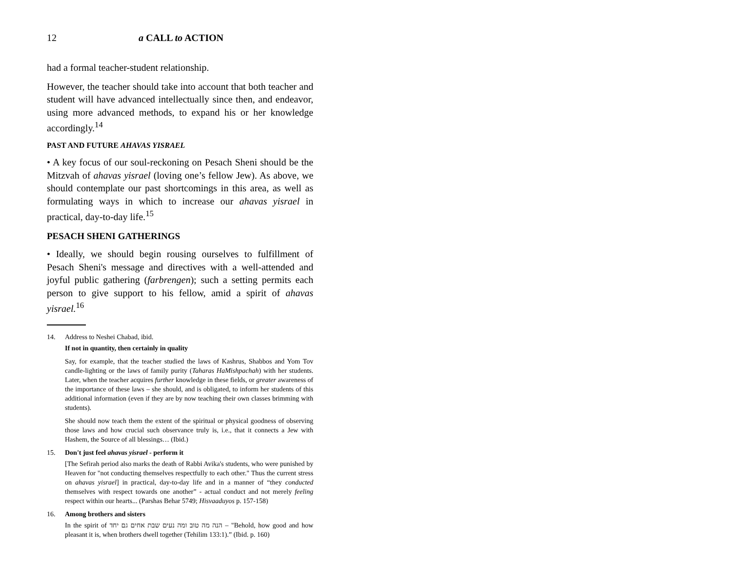12 a CALL to ACTION
had a formal teacher-student relationship.
However, the teacher should take into account that both teacher and student will have advanced intellectually since then, and endeavor, using more advanced methods, to expand his or her knowledge accordingly.<sup>14</sup>
PAST AND FUTURE AHAVAS YISRAEL
• A key focus of our soul-reckoning on Pesach Sheni should be the Mitzvah of ahavas yisrael (loving one’s fellow Jew). As above, we should contemplate our past shortcomings in this area, as well as formulating ways in which to increase our ahavas yisrael in practical, day-to-day life.<sup>15</sup>
PESACH SHENI GATHERINGS
• Ideally, we should begin rousing ourselves to fulfillment of Pesach Sheni's message and directives with a well-attended and joyful public gathering (farbrengen); such a setting permits each person to give support to his fellow, amid a spirit of ahavas yisrael.<sup>16</sup>
14. Address to Neshei Chabad, ibid.
If not in quantity, then certainly in quality
Say, for example, that the teacher studied the laws of Kashrus, Shabbos and Yom Tov candle-lighting or the laws of family purity (Taharas HaMishpachah) with her students. Later, when the teacher acquires further knowledge in these fields, or greater awareness of the importance of these laws – she should, and is obligated, to inform her students of this additional information (even if they are by now teaching their own classes brimming with students).
She should now teach them the extent of the spiritual or physical goodness of observing those laws and how crucial such observance truly is, i.e., that it connects a Jew with Hashem, the Source of all blessings… (Ibid.)
15. Don't just feel ahavas yisrael - perform it
[The Sefirah period also marks the death of Rabbi Avika's students, who were punished by Heaven for "not conducting themselves respectfully to each other." Thus the current stress on ahavas yisrael] in practical, day-to-day life and in a manner of “they conducted themselves with respect towards one another” - actual conduct and not merely feeling respect within our hearts... (Parshas Behar 5749; Hisvaaduyos p. 157-158)
16. Among brothers and sisters
In the spirit of הנה מה טוב ומה נעים שבת אחים גם יחד – "Behold, how good and how pleasant it is, when brothers dwell together (Tehilim 133:1).” (Ibid. p. 160)